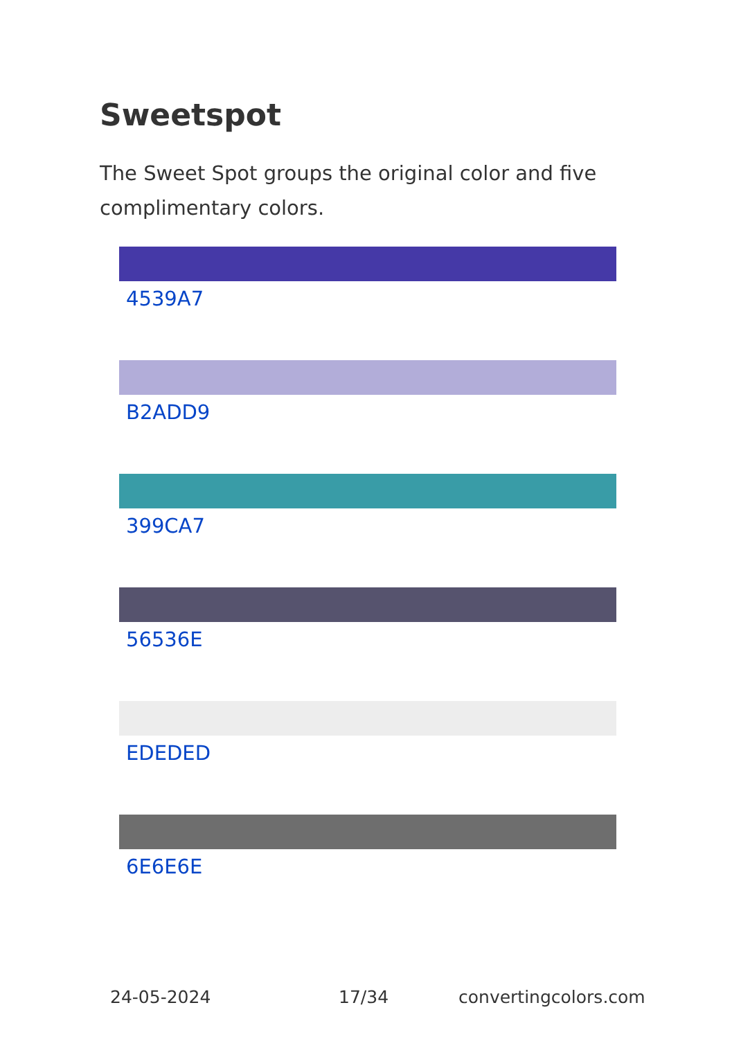Sweetspot
The Sweet Spot groups the original color and five complimentary colors.
4539A7
B2ADD9
399CA7
56536E
EDEDED
6E6E6E
24-05-2024 17/34 convertingcolors.com